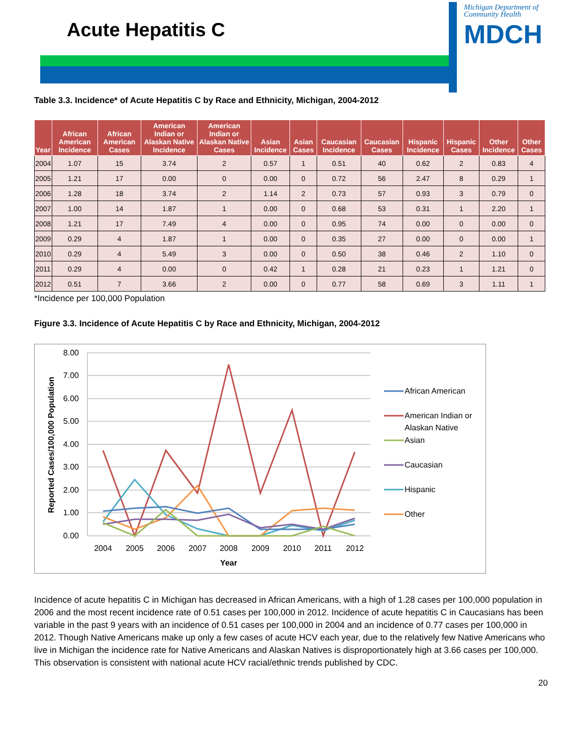Acute Hepatitis C
Michigan Department of Community Health
MDCH
Table 3.3. Incidence* of Acute Hepatitis C by Race and Ethnicity, Michigan, 2004-2012
| Year | African American Incidence | African American Cases | American Indian or Alaskan Native Incidence | American Indian or Alaskan Native Cases | Asian Incidence | Asian Cases | Caucasian Incidence | Caucasian Cases | Hispanic Incidence | Hispanic Cases | Other Incidence | Other Cases |
| --- | --- | --- | --- | --- | --- | --- | --- | --- | --- | --- | --- | --- |
| 2004 | 1.07 | 15 | 3.74 | 2 | 0.57 | 1 | 0.51 | 40 | 0.62 | 2 | 0.83 | 4 |
| 2005 | 1.21 | 17 | 0.00 | 0 | 0.00 | 0 | 0.72 | 56 | 2.47 | 8 | 0.29 | 1 |
| 2006 | 1.28 | 18 | 3.74 | 2 | 1.14 | 2 | 0.73 | 57 | 0.93 | 3 | 0.79 | 0 |
| 2007 | 1.00 | 14 | 1.87 | 1 | 0.00 | 0 | 0.68 | 53 | 0.31 | 1 | 2.20 | 1 |
| 2008 | 1.21 | 17 | 7.49 | 4 | 0.00 | 0 | 0.95 | 74 | 0.00 | 0 | 0.00 | 0 |
| 2009 | 0.29 | 4 | 1.87 | 1 | 0.00 | 0 | 0.35 | 27 | 0.00 | 0 | 0.00 | 1 |
| 2010 | 0.29 | 4 | 5.49 | 3 | 0.00 | 0 | 0.50 | 38 | 0.46 | 2 | 1.10 | 0 |
| 2011 | 0.29 | 4 | 0.00 | 0 | 0.42 | 1 | 0.28 | 21 | 0.23 | 1 | 1.21 | 0 |
| 2012 | 0.51 | 7 | 3.66 | 2 | 0.00 | 0 | 0.77 | 58 | 0.69 | 3 | 1.11 | 1 |
*Incidence per 100,000 Population
Figure 3.3. Incidence of Acute Hepatitis C by Race and Ethnicity, Michigan, 2004-2012
8.00
7.00
6.00
5.00
4.00
3.00
2.00
1.00
0.00
2004
2005
2006
2007
2008
2009
2010
2011
2012
Year
Reported Cases/100,000 Population
African American
American Indian or
Alaskan Native
Asian
Caucasian
Hispanic
Other
Incidence of acute hepatitis C in Michigan has decreased in African Americans, with a high of 1.28 cases per 100,000 population in 2006 and the most recent incidence rate of 0.51 cases per 100,000 in 2012. Incidence of acute hepatitis C in Caucasians has been variable in the past 9 years with an incidence of 0.51 cases per 100,000 in 2004 and an incidence of 0.77 cases per 100,000 in 2012. Though Native Americans make up only a few cases of acute HCV each year, due to the relatively few Native Americans who live in Michigan the incidence rate for Native Americans and Alaskan Natives is disproportionately high at 3.66 cases per 100,000. This observation is consistent with national acute HCV racial/ethnic trends published by CDC.
20